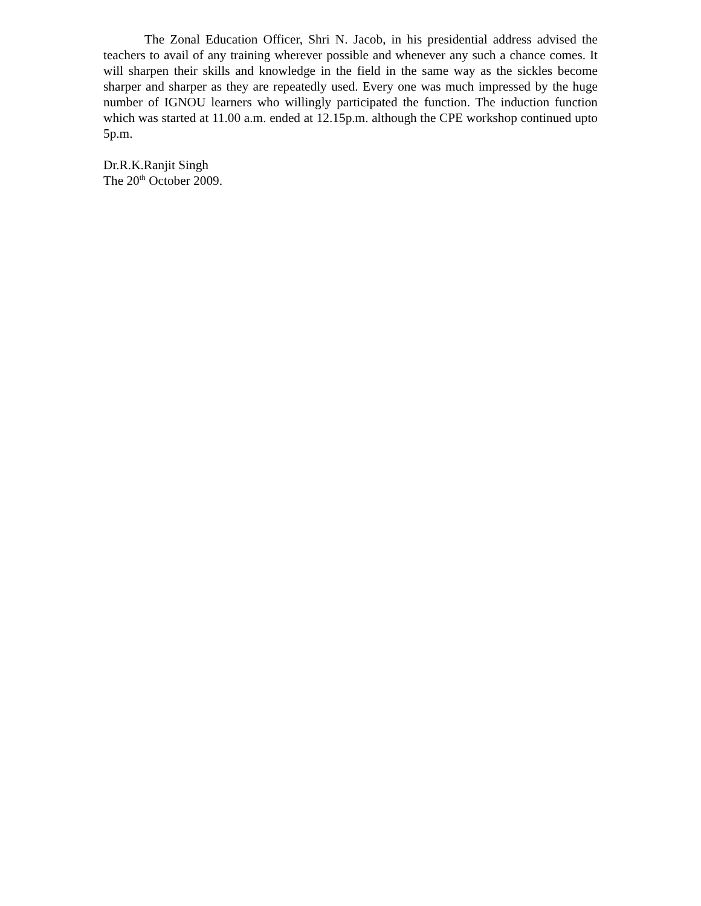The Zonal Education Officer, Shri N. Jacob, in his presidential address advised the teachers to avail of any training wherever possible and whenever any such a chance comes. It will sharpen their skills and knowledge in the field in the same way as the sickles become sharper and sharper as they are repeatedly used. Every one was much impressed by the huge number of IGNOU learners who willingly participated the function. The induction function which was started at 11.00 a.m. ended at 12.15p.m. although the CPE workshop continued upto 5p.m.
Dr.R.K.Ranjit Singh
The 20<sup>th</sup> October 2009.